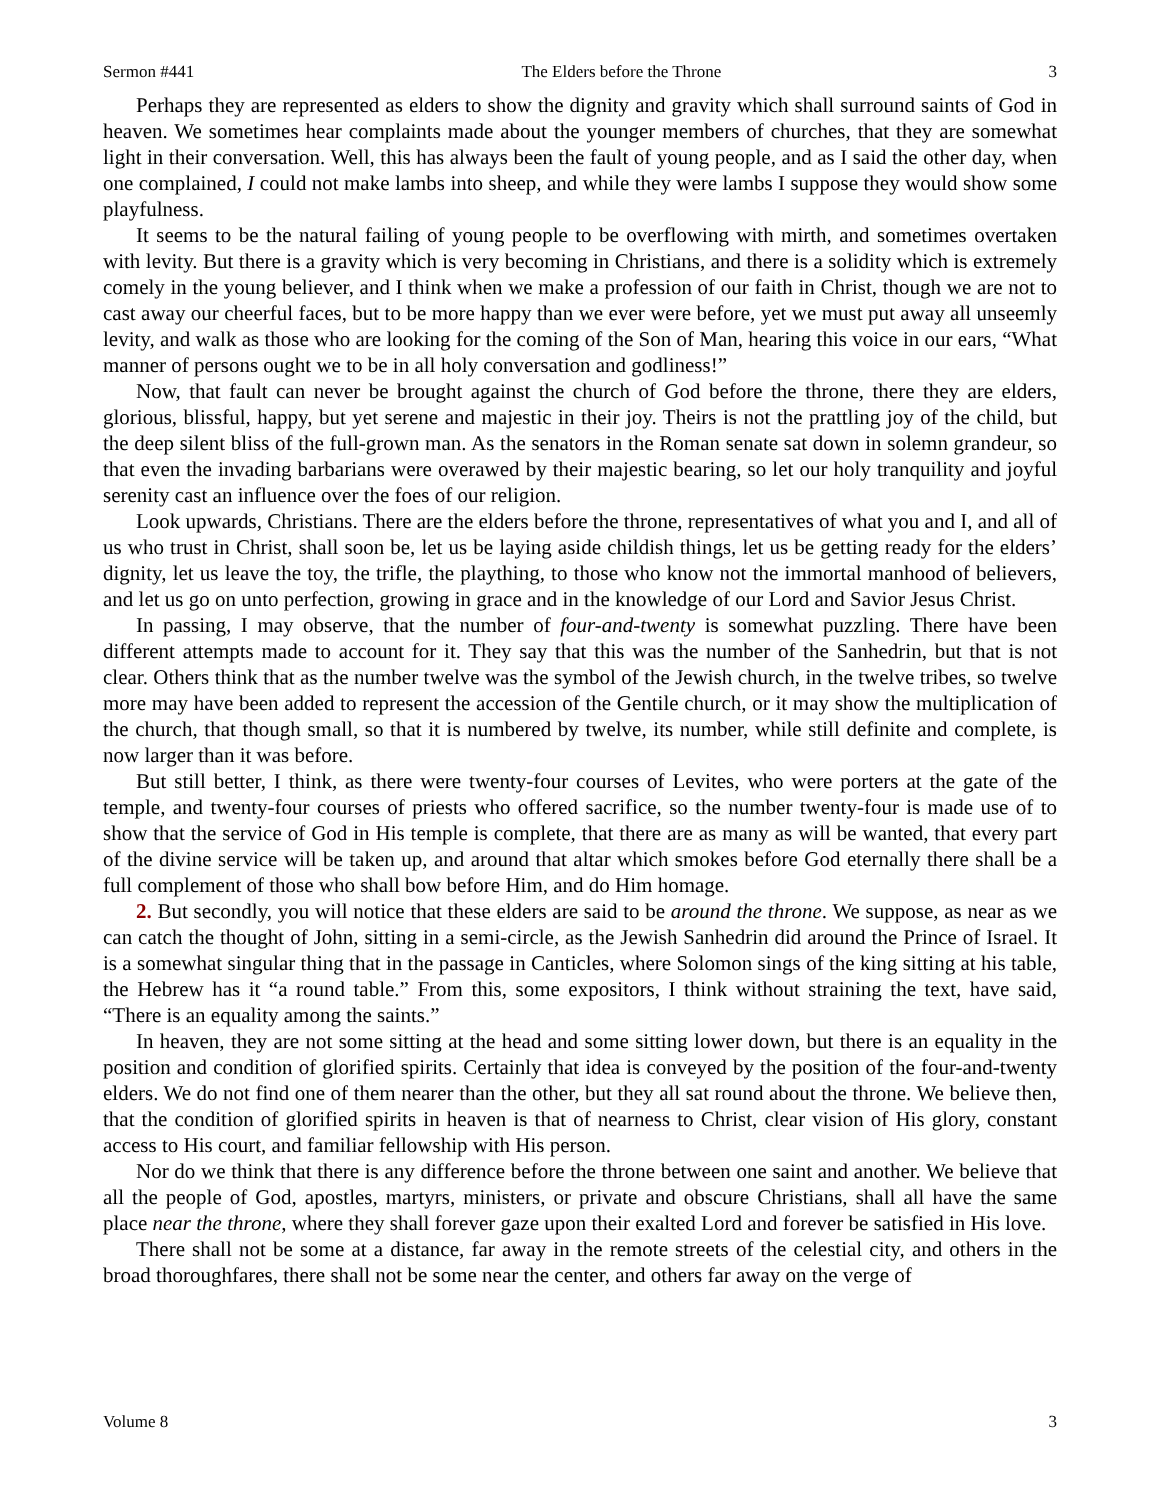Sermon #441 The Elders before the Throne 3
Perhaps they are represented as elders to show the dignity and gravity which shall surround saints of God in heaven. We sometimes hear complaints made about the younger members of churches, that they are somewhat light in their conversation. Well, this has always been the fault of young people, and as I said the other day, when one complained, I could not make lambs into sheep, and while they were lambs I suppose they would show some playfulness.
It seems to be the natural failing of young people to be overflowing with mirth, and sometimes overtaken with levity. But there is a gravity which is very becoming in Christians, and there is a solidity which is extremely comely in the young believer, and I think when we make a profession of our faith in Christ, though we are not to cast away our cheerful faces, but to be more happy than we ever were before, yet we must put away all unseemly levity, and walk as those who are looking for the coming of the Son of Man, hearing this voice in our ears, “What manner of persons ought we to be in all holy conversation and godliness!”
Now, that fault can never be brought against the church of God before the throne, there they are elders, glorious, blissful, happy, but yet serene and majestic in their joy. Theirs is not the prattling joy of the child, but the deep silent bliss of the full-grown man. As the senators in the Roman senate sat down in solemn grandeur, so that even the invading barbarians were overawed by their majestic bearing, so let our holy tranquility and joyful serenity cast an influence over the foes of our religion.
Look upwards, Christians. There are the elders before the throne, representatives of what you and I, and all of us who trust in Christ, shall soon be, let us be laying aside childish things, let us be getting ready for the elders’ dignity, let us leave the toy, the trifle, the plaything, to those who know not the immortal manhood of believers, and let us go on unto perfection, growing in grace and in the knowledge of our Lord and Savior Jesus Christ.
In passing, I may observe, that the number of four-and-twenty is somewhat puzzling. There have been different attempts made to account for it. They say that this was the number of the Sanhedrin, but that is not clear. Others think that as the number twelve was the symbol of the Jewish church, in the twelve tribes, so twelve more may have been added to represent the accession of the Gentile church, or it may show the multiplication of the church, that though small, so that it is numbered by twelve, its number, while still definite and complete, is now larger than it was before.
But still better, I think, as there were twenty-four courses of Levites, who were porters at the gate of the temple, and twenty-four courses of priests who offered sacrifice, so the number twenty-four is made use of to show that the service of God in His temple is complete, that there are as many as will be wanted, that every part of the divine service will be taken up, and around that altar which smokes before God eternally there shall be a full complement of those who shall bow before Him, and do Him homage.
2. But secondly, you will notice that these elders are said to be around the throne. We suppose, as near as we can catch the thought of John, sitting in a semi-circle, as the Jewish Sanhedrin did around the Prince of Israel. It is a somewhat singular thing that in the passage in Canticles, where Solomon sings of the king sitting at his table, the Hebrew has it “a round table.” From this, some expositors, I think without straining the text, have said, “There is an equality among the saints.”
In heaven, they are not some sitting at the head and some sitting lower down, but there is an equality in the position and condition of glorified spirits. Certainly that idea is conveyed by the position of the four-and-twenty elders. We do not find one of them nearer than the other, but they all sat round about the throne. We believe then, that the condition of glorified spirits in heaven is that of nearness to Christ, clear vision of His glory, constant access to His court, and familiar fellowship with His person.
Nor do we think that there is any difference before the throne between one saint and another. We believe that all the people of God, apostles, martyrs, ministers, or private and obscure Christians, shall all have the same place near the throne, where they shall forever gaze upon their exalted Lord and forever be satisfied in His love.
There shall not be some at a distance, far away in the remote streets of the celestial city, and others in the broad thoroughfares, there shall not be some near the center, and others far away on the verge of
Volume 8 3